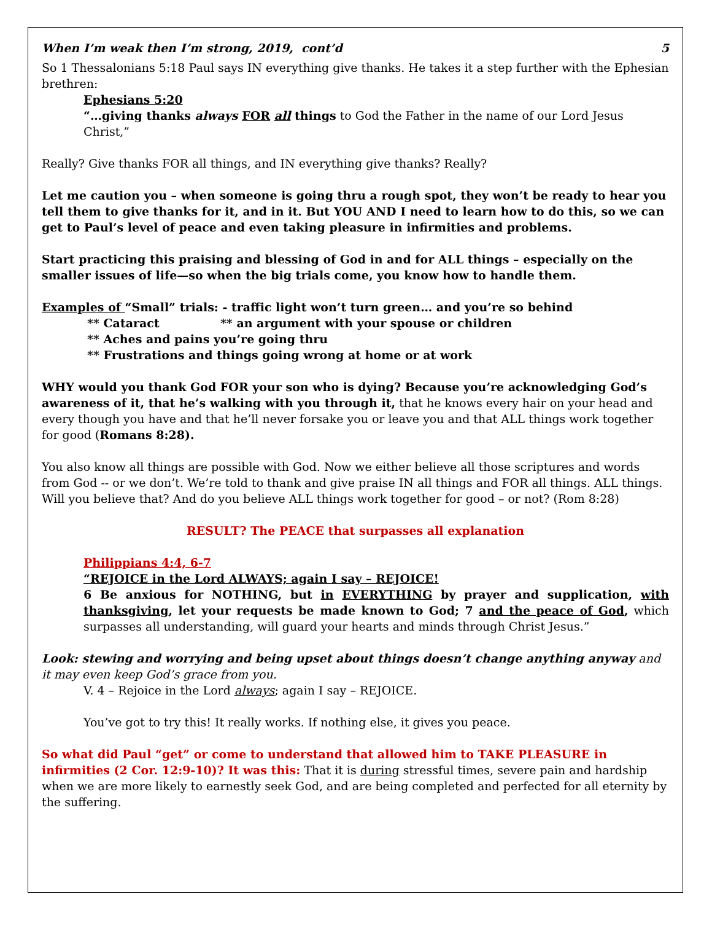When I’m weak then I’m strong, 2019, cont’d 5
So 1 Thessalonians 5:18 Paul says IN everything give thanks. He takes it a step further with the Ephesian brethren:
Ephesians 5:20
“…giving thanks always FOR all things to God the Father in the name of our Lord Jesus Christ,”
Really? Give thanks FOR all things, and IN everything give thanks? Really?
Let me caution you – when someone is going thru a rough spot, they won’t be ready to hear you tell them to give thanks for it, and in it. But YOU AND I need to learn how to do this, so we can get to Paul’s level of peace and even taking pleasure in infirmities and problems.
Start practicing this praising and blessing of God in and for ALL things – especially on the smaller issues of life—so when the big trials come, you know how to handle them.
Examples of “Small” trials: - traffic light won’t turn green… and you’re so behind
** Cataract ** an argument with your spouse or children
** Aches and pains you’re going thru
** Frustrations and things going wrong at home or at work
WHY would you thank God FOR your son who is dying? Because you’re acknowledging God’s awareness of it, that he’s walking with you through it, that he knows every hair on your head and every though you have and that he’ll never forsake you or leave you and that ALL things work together for good (Romans 8:28).
You also know all things are possible with God. Now we either believe all those scriptures and words from God -- or we don’t. We’re told to thank and give praise IN all things and FOR all things. ALL things. Will you believe that? And do you believe ALL things work together for good – or not? (Rom 8:28)
RESULT? The PEACE that surpasses all explanation
Philippians 4:4, 6-7
“REJOICE in the Lord ALWAYS; again I say – REJOICE!
6 Be anxious for NOTHING, but in EVERYTHING by prayer and supplication, with thanksgiving, let your requests be made known to God; 7 and the peace of God, which surpasses all understanding, will guard your hearts and minds through Christ Jesus.”
Look: stewing and worrying and being upset about things doesn’t change anything anyway and it may even keep God’s grace from you.
V. 4 – Rejoice in the Lord always; again I say – REJOICE.
You’ve got to try this! It really works. If nothing else, it gives you peace.
So what did Paul “get” or come to understand that allowed him to TAKE PLEASURE in infirmities (2 Cor. 12:9-10)? It was this: That it is during stressful times, severe pain and hardship when we are more likely to earnestly seek God, and are being completed and perfected for all eternity by the suffering.